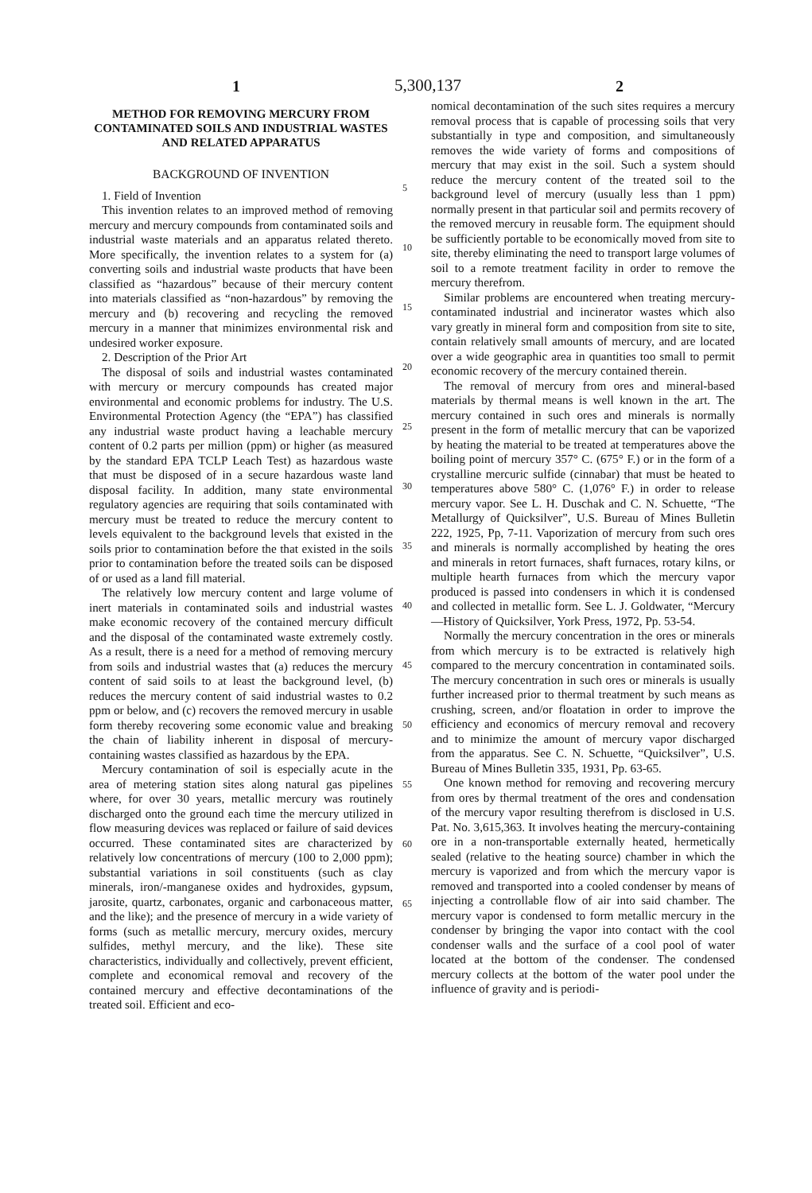1 5,300,137 2
METHOD FOR REMOVING MERCURY FROM CONTAMINATED SOILS AND INDUSTRIAL WASTES AND RELATED APPARATUS
BACKGROUND OF INVENTION
1. Field of Invention
This invention relates to an improved method of removing mercury and mercury compounds from contaminated soils and industrial waste materials and an apparatus related thereto. More specifically, the invention relates to a system for (a) converting soils and industrial waste products that have been classified as “hazardous” because of their mercury content into materials classified as “non-hazardous” by removing the mercury and (b) recovering and recycling the removed mercury in a manner that minimizes environmental risk and undesired worker exposure.
2. Description of the Prior Art
The disposal of soils and industrial wastes contaminated with mercury or mercury compounds has created major environmental and economic problems for industry. The U.S. Environmental Protection Agency (the “EPA”) has classified any industrial waste product having a leachable mercury content of 0.2 parts per million (ppm) or higher (as measured by the standard EPA TCLP Leach Test) as hazardous waste that must be disposed of in a secure hazardous waste land disposal facility. In addition, many state environmental regulatory agencies are requiring that soils contaminated with mercury must be treated to reduce the mercury content to levels equivalent to the background levels that existed in the soils prior to contamination before the that existed in the soils prior to contamination before the treated soils can be disposed of or used as a land fill material.
The relatively low mercury content and large volume of inert materials in contaminated soils and industrial wastes make economic recovery of the contained mercury difficult and the disposal of the contaminated waste extremely costly. As a result, there is a need for a method of removing mercury from soils and industrial wastes that (a) reduces the mercury content of said soils to at least the background level, (b) reduces the mercury content of said industrial wastes to 0.2 ppm or below, and (c) recovers the removed mercury in usable form thereby recovering some economic value and breaking the chain of liability inherent in disposal of mercury-containing wastes classified as hazardous by the EPA.
Mercury contamination of soil is especially acute in the area of metering station sites along natural gas pipelines where, for over 30 years, metallic mercury was routinely discharged onto the ground each time the mercury utilized in flow measuring devices was replaced or failure of said devices occurred. These contaminated sites are characterized by relatively low concentrations of mercury (100 to 2,000 ppm); substantial variations in soil constituents (such as clay minerals, iron/-manganese oxides and hydroxides, gypsum, jarosite, quartz, carbonates, organic and carbonaceous matter, and the like); and the presence of mercury in a wide variety of forms (such as metallic mercury, mercury oxides, mercury sulfides, methyl mercury, and the like). These site characteristics, individually and collectively, prevent efficient, complete and economical removal and recovery of the contained mercury and effective decontaminations of the treated soil. Efficient and eco-
5
10
15
20
25
30
35
40
45
50
55
60
65
nomical decontamination of the such sites requires a mercury removal process that is capable of processing soils that very substantially in type and composition, and simultaneously removes the wide variety of forms and compositions of mercury that may exist in the soil. Such a system should reduce the mercury content of the treated soil to the background level of mercury (usually less than 1 ppm) normally present in that particular soil and permits recovery of the removed mercury in reusable form. The equipment should be sufficiently portable to be economically moved from site to site, thereby eliminating the need to transport large volumes of soil to a remote treatment facility in order to remove the mercury therefrom.
Similar problems are encountered when treating mercury-contaminated industrial and incinerator wastes which also vary greatly in mineral form and composition from site to site, contain relatively small amounts of mercury, and are located over a wide geographic area in quantities too small to permit economic recovery of the mercury contained therein.
The removal of mercury from ores and mineral-based materials by thermal means is well known in the art. The mercury contained in such ores and minerals is normally present in the form of metallic mercury that can be vaporized by heating the material to be treated at temperatures above the boiling point of mercury 357° C. (675° F.) or in the form of a crystalline mercuric sulfide (cinnabar) that must be heated to temperatures above 580° C. (1,076° F.) in order to release mercury vapor. See L. H. Duschak and C. N. Schuette, “The Metallurgy of Quicksilver”, U.S. Bureau of Mines Bulletin 222, 1925, Pp, 7-11. Vaporization of mercury from such ores and minerals is normally accomplished by heating the ores and minerals in retort furnaces, shaft furnaces, rotary kilns, or multiple hearth furnaces from which the mercury vapor produced is passed into condensers in which it is condensed and collected in metallic form. See L. J. Goldwater, “Mercury—History of Quicksilver, York Press, 1972, Pp. 53-54.
Normally the mercury concentration in the ores or minerals from which mercury is to be extracted is relatively high compared to the mercury concentration in contaminated soils. The mercury concentration in such ores or minerals is usually further increased prior to thermal treatment by such means as crushing, screen, and/or floatation in order to improve the efficiency and economics of mercury removal and recovery and to minimize the amount of mercury vapor discharged from the apparatus. See C. N. Schuette, “Quicksilver”, U.S. Bureau of Mines Bulletin 335, 1931, Pp. 63-65.
One known method for removing and recovering mercury from ores by thermal treatment of the ores and condensation of the mercury vapor resulting therefrom is disclosed in U.S. Pat. No. 3,615,363. It involves heating the mercury-containing ore in a non-transportable externally heated, hermetically sealed (relative to the heating source) chamber in which the mercury is vaporized and from which the mercury vapor is removed and transported into a cooled condenser by means of injecting a controllable flow of air into said chamber. The mercury vapor is condensed to form metallic mercury in the condenser by bringing the vapor into contact with the cool condenser walls and the surface of a cool pool of water located at the bottom of the condenser. The condensed mercury collects at the bottom of the water pool under the influence of gravity and is periodi-